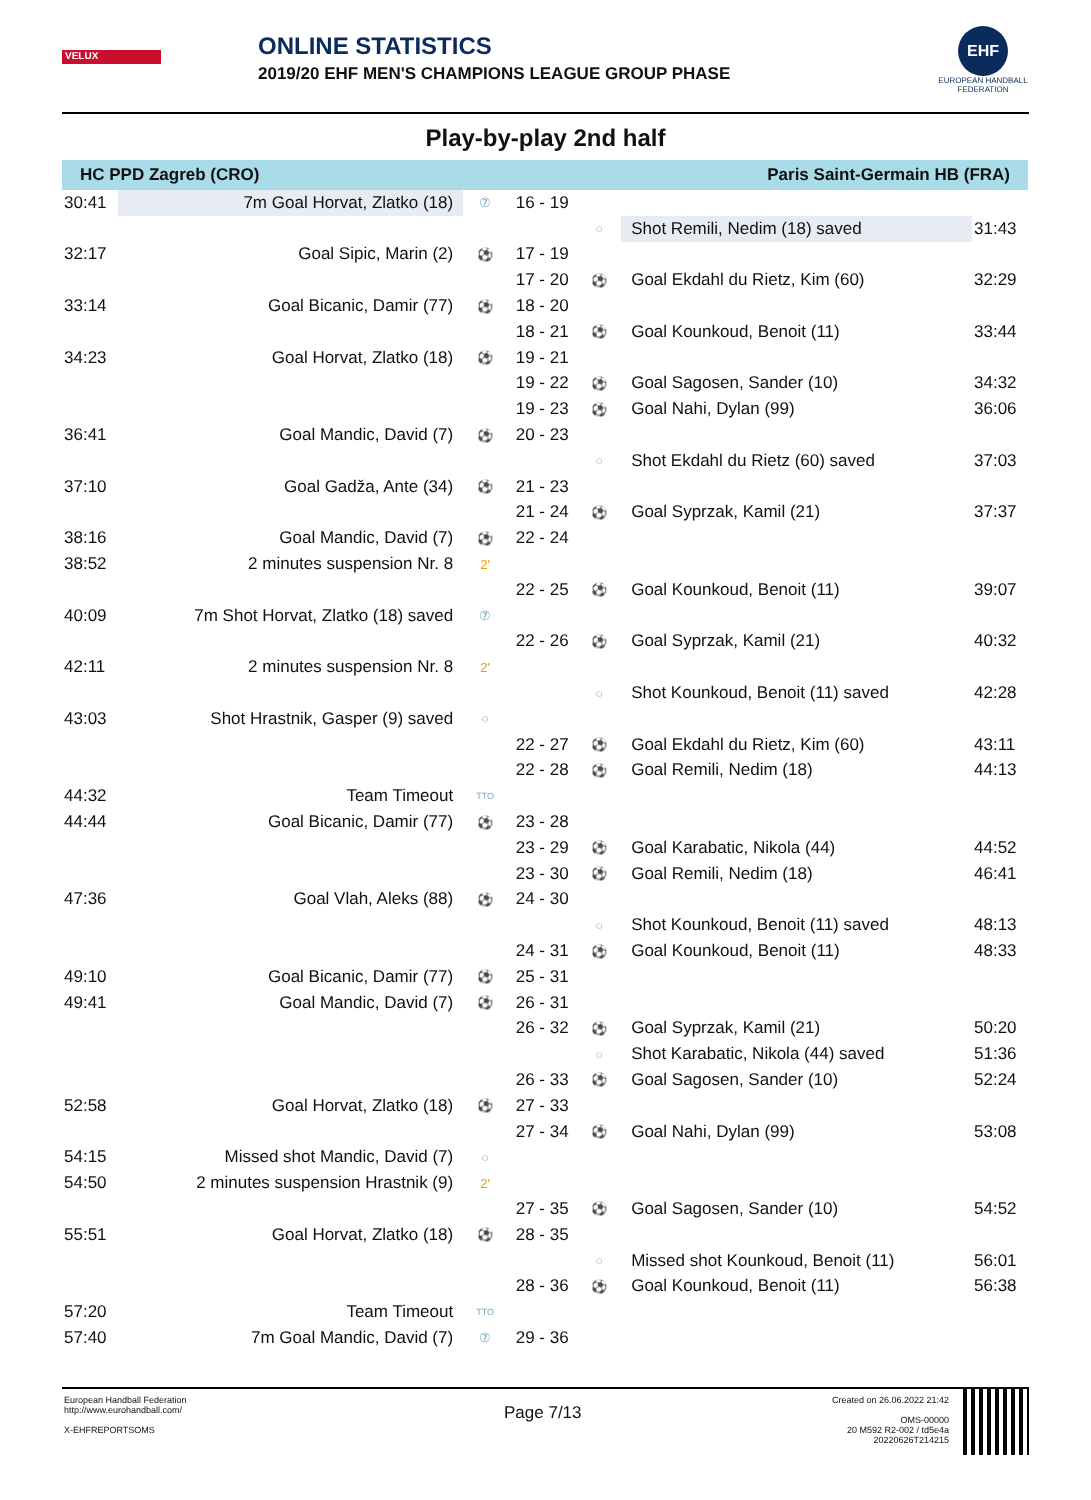VELUX
ONLINE STATISTICS
2019/20 EHF MEN'S CHAMPIONS LEAGUE GROUP PHASE
EHF
EUROPEAN HANDBALL FEDERATION
Play-by-play 2nd half
| HC PPD Zagreb (CRO) | | | | Paris Saint-Germain HB (FRA) | | |
| --- | --- | --- | --- | --- | --- | --- |
| 30:41 | 7m Goal Horvat, Zlatko (18) | ⑦ | 16 - 19 | | | |
| | | | | ○ | Shot Remili, Nedim (18) saved | 31:43 |
| 32:17 | Goal Sipic, Marin (2) | ⚽ | 17 - 19 | | | |
| | | | 17 - 20 | ⚽ | Goal Ekdahl du Rietz, Kim (60) | 32:29 |
| 33:14 | Goal Bicanic, Damir (77) | ⚽ | 18 - 20 | | | |
| | | | 18 - 21 | ⚽ | Goal Kounkoud, Benoit (11) | 33:44 |
| 34:23 | Goal Horvat, Zlatko (18) | ⚽ | 19 - 21 | | | |
| | | | 19 - 22 | ⚽ | Goal Sagosen, Sander (10) | 34:32 |
| | | | 19 - 23 | ⚽ | Goal Nahi, Dylan (99) | 36:06 |
| 36:41 | Goal Mandic, David (7) | ⚽ | 20 - 23 | | | |
| | | | | ○ | Shot Ekdahl du Rietz (60) saved | 37:03 |
| 37:10 | Goal Gadža, Ante (34) | ⚽ | 21 - 23 | | | |
| | | | 21 - 24 | ⚽ | Goal Syprzak, Kamil (21) | 37:37 |
| 38:16 | Goal Mandic, David (7) | ⚽ | 22 - 24 | | | |
| 38:52 | 2 minutes suspension Nr. 8 | 2' | | | | |
| | | | 22 - 25 | ⚽ | Goal Kounkoud, Benoit (11) | 39:07 |
| 40:09 | 7m Shot Horvat, Zlatko (18) saved | ⑦ | | | | |
| | | | 22 - 26 | ⚽ | Goal Syprzak, Kamil (21) | 40:32 |
| 42:11 | 2 minutes suspension Nr. 8 | 2' | | | | |
| | | | | ○ | Shot Kounkoud, Benoit (11) saved | 42:28 |
| 43:03 | Shot Hrastnik, Gasper (9) saved | ○ | | | | |
| | | | 22 - 27 | ⚽ | Goal Ekdahl du Rietz, Kim (60) | 43:11 |
| | | | 22 - 28 | ⚽ | Goal Remili, Nedim (18) | 44:13 |
| 44:32 | Team Timeout | TTO | | | | |
| 44:44 | Goal Bicanic, Damir (77) | ⚽ | 23 - 28 | | | |
| | | | 23 - 29 | ⚽ | Goal Karabatic, Nikola (44) | 44:52 |
| | | | 23 - 30 | ⚽ | Goal Remili, Nedim (18) | 46:41 |
| 47:36 | Goal Vlah, Aleks (88) | ⚽ | 24 - 30 | | | |
| | | | | ○ | Shot Kounkoud, Benoit (11) saved | 48:13 |
| | | | 24 - 31 | ⚽ | Goal Kounkoud, Benoit (11) | 48:33 |
| 49:10 | Goal Bicanic, Damir (77) | ⚽ | 25 - 31 | | | |
| 49:41 | Goal Mandic, David (7) | ⚽ | 26 - 31 | | | |
| | | | 26 - 32 | ⚽ | Goal Syprzak, Kamil (21) | 50:20 |
| | | | | ○ | Shot Karabatic, Nikola (44) saved | 51:36 |
| | | | 26 - 33 | ⚽ | Goal Sagosen, Sander (10) | 52:24 |
| 52:58 | Goal Horvat, Zlatko (18) | ⚽ | 27 - 33 | | | |
| | | | 27 - 34 | ⚽ | Goal Nahi, Dylan (99) | 53:08 |
| 54:15 | Missed shot Mandic, David (7) | ○ | | | | |
| 54:50 | 2 minutes suspension Hrastnik (9) | 2' | | | | |
| | | | 27 - 35 | ⚽ | Goal Sagosen, Sander (10) | 54:52 |
| 55:51 | Goal Horvat, Zlatko (18) | ⚽ | 28 - 35 | | | |
| | | | | ○ | Missed shot Kounkoud, Benoit (11) | 56:01 |
| | | | 28 - 36 | ⚽ | Goal Kounkoud, Benoit (11) | 56:38 |
| 57:20 | Team Timeout | TTO | | | | |
| 57:40 | 7m Goal Mandic, David (7) | ⑦ | 29 - 36 | | | |
European Handball Federation
http://www.eurohandball.com/
X-EHFREPORTSOMS
Page 7/13
Created on 26.06.2022 21:42
OMS-00000
20 M592 R2-002 / td5e4a
20220626T214215